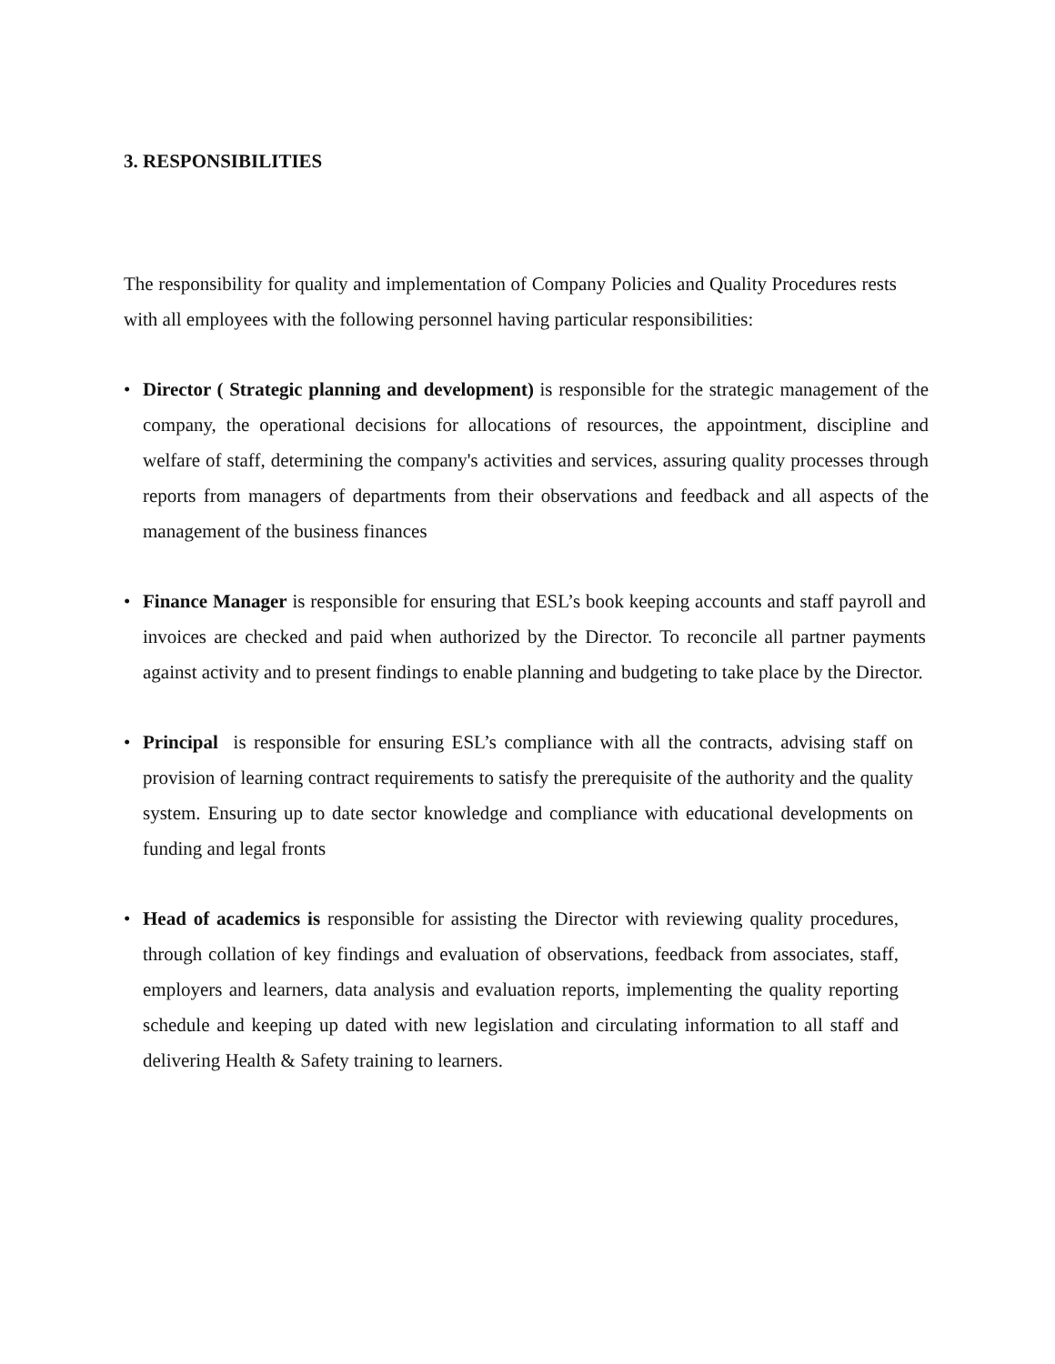3. RESPONSIBILITIES
The responsibility for quality and implementation of Company Policies and Quality Procedures rests with all employees with the following personnel having particular responsibilities:
• Director ( Strategic planning and development) is responsible for the strategic management of the company, the operational decisions for allocations of resources, the appointment, discipline and welfare of staff, determining the company's activities and services, assuring quality processes through reports from managers of departments from their observations and feedback and all aspects of the management of the business finances
• Finance Manager is responsible for ensuring that ESL’s book keeping accounts and staff payroll and invoices are checked and paid when authorized by the Director. To reconcile all partner payments against activity and to present findings to enable planning and budgeting to take place by the Director.
• Principal is responsible for ensuring ESL’s compliance with all the contracts, advising staff on provision of learning contract requirements to satisfy the prerequisite of the authority and the quality system. Ensuring up to date sector knowledge and compliance with educational developments on funding and legal fronts
• Head of academics is responsible for assisting the Director with reviewing quality procedures, through collation of key findings and evaluation of observations, feedback from associates, staff, employers and learners, data analysis and evaluation reports, implementing the quality reporting schedule and keeping up dated with new legislation and circulating information to all staff and delivering Health & Safety training to learners.